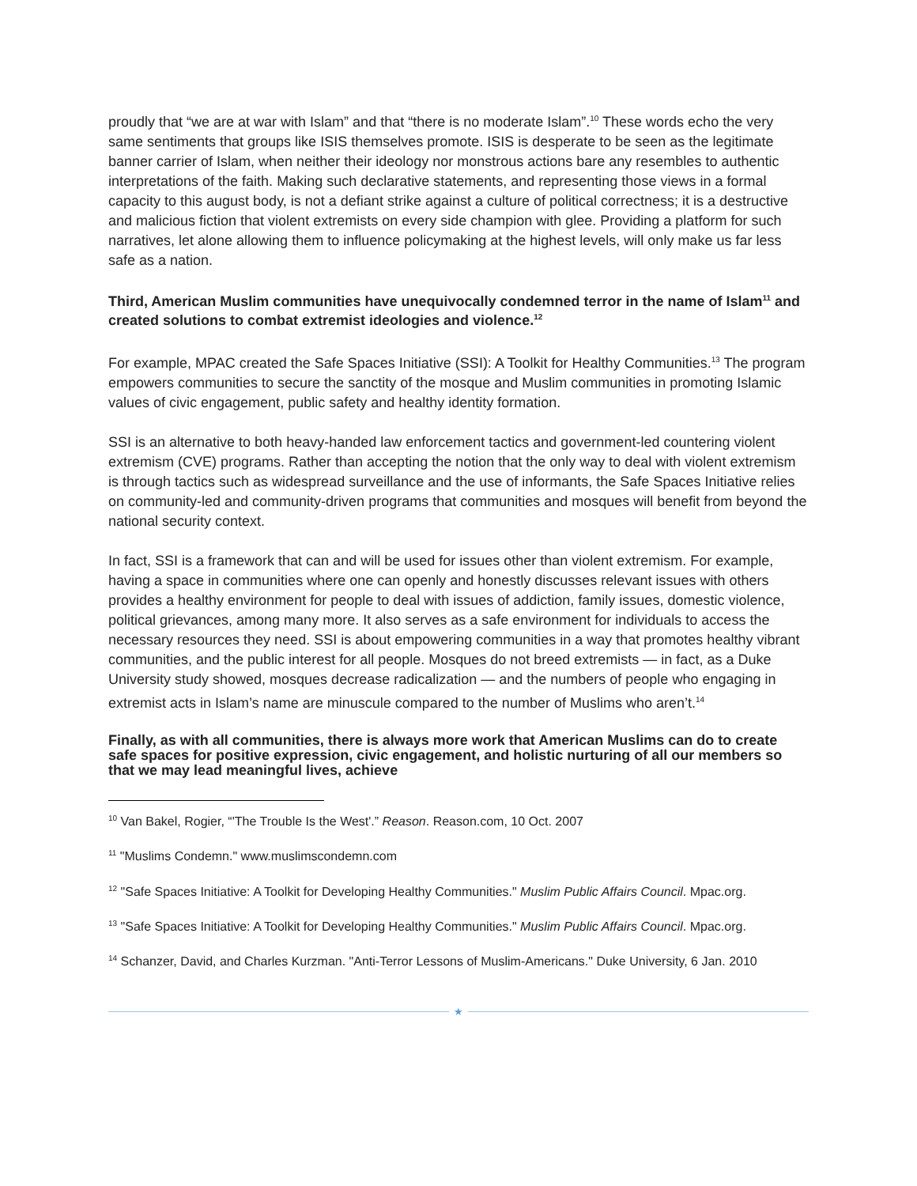proudly that “we are at war with Islam” and that “there is no moderate Islam”.<sup>10</sup> These words echo the very same sentiments that groups like ISIS themselves promote. ISIS is desperate to be seen as the legitimate banner carrier of Islam, when neither their ideology nor monstrous actions bare any resembles to authentic interpretations of the faith. Making such declarative statements, and representing those views in a formal capacity to this august body, is not a defiant strike against a culture of political correctness; it is a destructive and malicious fiction that violent extremists on every side champion with glee. Providing a platform for such narratives, let alone allowing them to influence policymaking at the highest levels, will only make us far less safe as a nation.
Third, American Muslim communities have unequivocally condemned terror in the name of Islam<sup>11</sup> and created solutions to combat extremist ideologies and violence.<sup>12</sup>
For example, MPAC created the Safe Spaces Initiative (SSI): A Toolkit for Healthy Communities.<sup>13</sup> The program empowers communities to secure the sanctity of the mosque and Muslim communities in promoting Islamic values of civic engagement, public safety and healthy identity formation.
SSI is an alternative to both heavy-handed law enforcement tactics and government-led countering violent extremism (CVE) programs. Rather than accepting the notion that the only way to deal with violent extremism is through tactics such as widespread surveillance and the use of informants, the Safe Spaces Initiative relies on community-led and community-driven programs that communities and mosques will benefit from beyond the national security context.
In fact, SSI is a framework that can and will be used for issues other than violent extremism. For example, having a space in communities where one can openly and honestly discusses relevant issues with others provides a healthy environment for people to deal with issues of addiction, family issues, domestic violence, political grievances, among many more. It also serves as a safe environment for individuals to access the necessary resources they need. SSI is about empowering communities in a way that promotes healthy vibrant communities, and the public interest for all people. Mosques do not breed extremists — in fact, as a Duke University study showed, mosques decrease radicalization — and the numbers of people who engaging in extremist acts in Islam’s name are minuscule compared to the number of Muslims who aren’t.<sup>14</sup>
Finally, as with all communities, there is always more work that American Muslims can do to create safe spaces for positive expression, civic engagement, and holistic nurturing of all our members so that we may lead meaningful lives, achieve
<sup>10</sup> Van Bakel, Rogier, “'The Trouble Is the West'.” Reason. Reason.com, 10 Oct. 2007
<sup>11</sup> "Muslims Condemn." www.muslimscondemn.com
<sup>12</sup> "Safe Spaces Initiative: A Toolkit for Developing Healthy Communities." Muslim Public Affairs Council. Mpac.org.
<sup>13</sup> "Safe Spaces Initiative: A Toolkit for Developing Healthy Communities." Muslim Public Affairs Council. Mpac.org.
<sup>14</sup> Schanzer, David, and Charles Kurzman. "Anti-Terror Lessons of Muslim-Americans." Duke University, 6 Jan. 2010
★